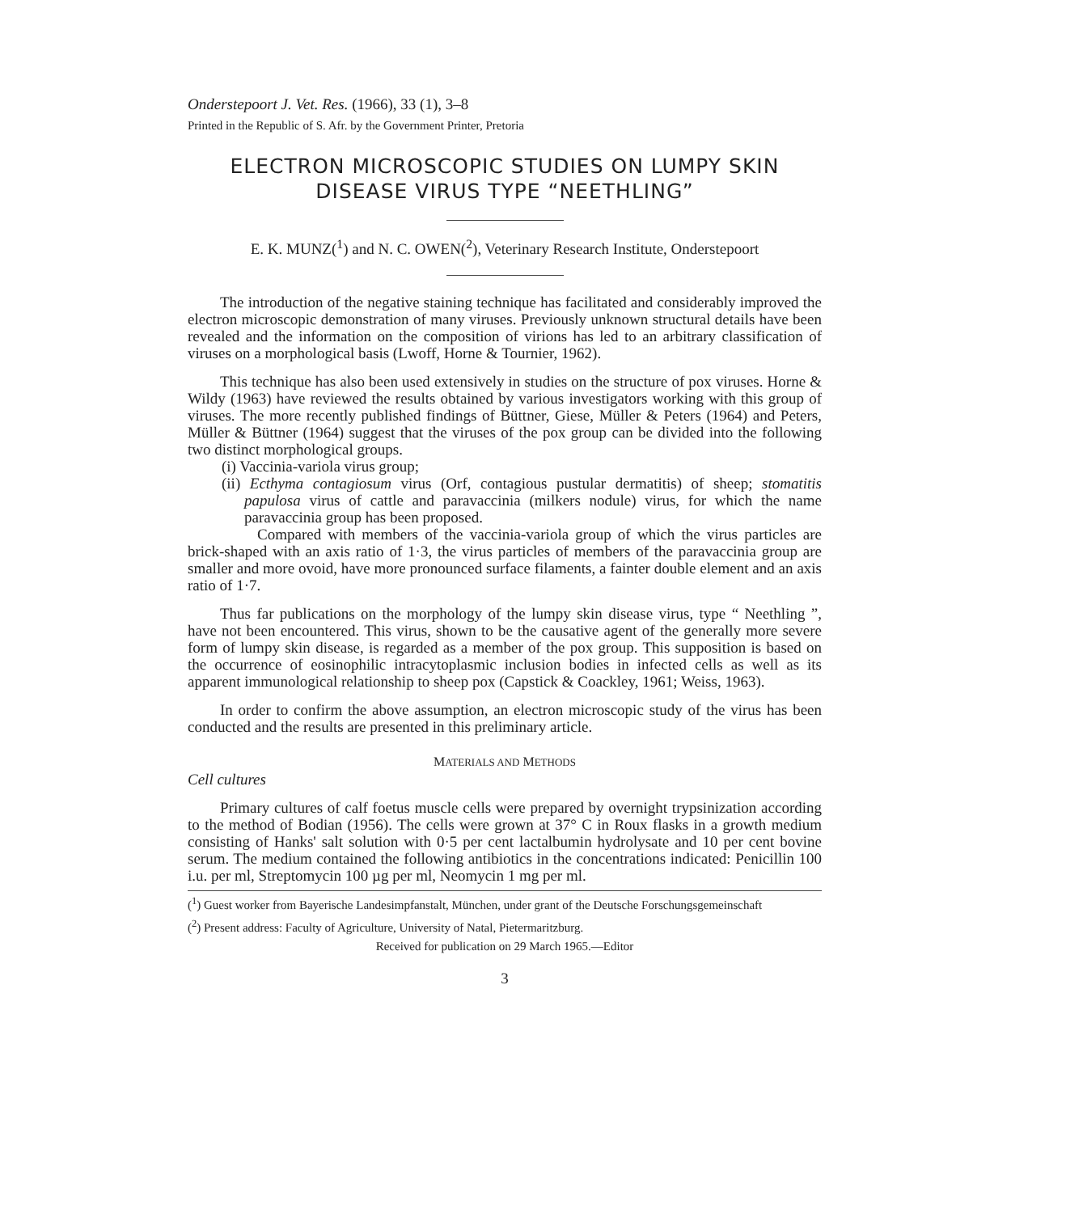Onderstepoort J. Vet. Res. (1966), 33 (1), 3–8
Printed in the Republic of S. Afr. by the Government Printer, Pretoria
ELECTRON MICROSCOPIC STUDIES ON LUMPY SKIN DISEASE VIRUS TYPE “NEETHLING”
E. K. MUNZ(<sup>1</sup>) and N. C. OWEN(<sup>2</sup>), Veterinary Research Institute, Onderstepoort
The introduction of the negative staining technique has facilitated and considerably improved the electron microscopic demonstration of many viruses. Previously unknown structural details have been revealed and the information on the composition of virions has led to an arbitrary classification of viruses on a morphological basis (Lwoff, Horne & Tournier, 1962).
This technique has also been used extensively in studies on the structure of pox viruses. Horne & Wildy (1963) have reviewed the results obtained by various investigators working with this group of viruses. The more recently published findings of Büttner, Giese, Müller & Peters (1964) and Peters, Müller & Büttner (1964) suggest that the viruses of the pox group can be divided into the following two distinct morphological groups.
(i) Vaccinia-variola virus group;
(ii) Ecthyma contagiosum virus (Orf, contagious pustular dermatitis) of sheep; stomatitis papulosa virus of cattle and paravaccinia (milkers nodule) virus, for which the name paravaccinia group has been proposed.
Compared with members of the vaccinia-variola group of which the virus particles are brick-shaped with an axis ratio of 1·3, the virus particles of members of the paravaccinia group are smaller and more ovoid, have more pronounced surface filaments, a fainter double element and an axis ratio of 1·7.
Thus far publications on the morphology of the lumpy skin disease virus, type “ Neethling ”, have not been encountered. This virus, shown to be the causative agent of the generally more severe form of lumpy skin disease, is regarded as a member of the pox group. This supposition is based on the occurrence of eosinophilic intracytoplasmic inclusion bodies in infected cells as well as its apparent immunological relationship to sheep pox (Capstick & Coackley, 1961; Weiss, 1963).
In order to confirm the above assumption, an electron microscopic study of the virus has been conducted and the results are presented in this preliminary article.
MATERIALS AND METHODS
Cell cultures
Primary cultures of calf foetus muscle cells were prepared by overnight trypsinization according to the method of Bodian (1956). The cells were grown at 37° C in Roux flasks in a growth medium consisting of Hanks' salt solution with 0·5 per cent lactalbumin hydrolysate and 10 per cent bovine serum. The medium contained the following antibiotics in the concentrations indicated: Penicillin 100 i.u. per ml, Streptomycin 100 µg per ml, Neomycin 1 mg per ml.
(<sup>1</sup>) Guest worker from Bayerische Landesimpfanstalt, München, under grant of the Deutsche Forschungsgemeinschaft
(<sup>2</sup>) Present address: Faculty of Agriculture, University of Natal, Pietermaritzburg.
Received for publication on 29 March 1965.—Editor
3